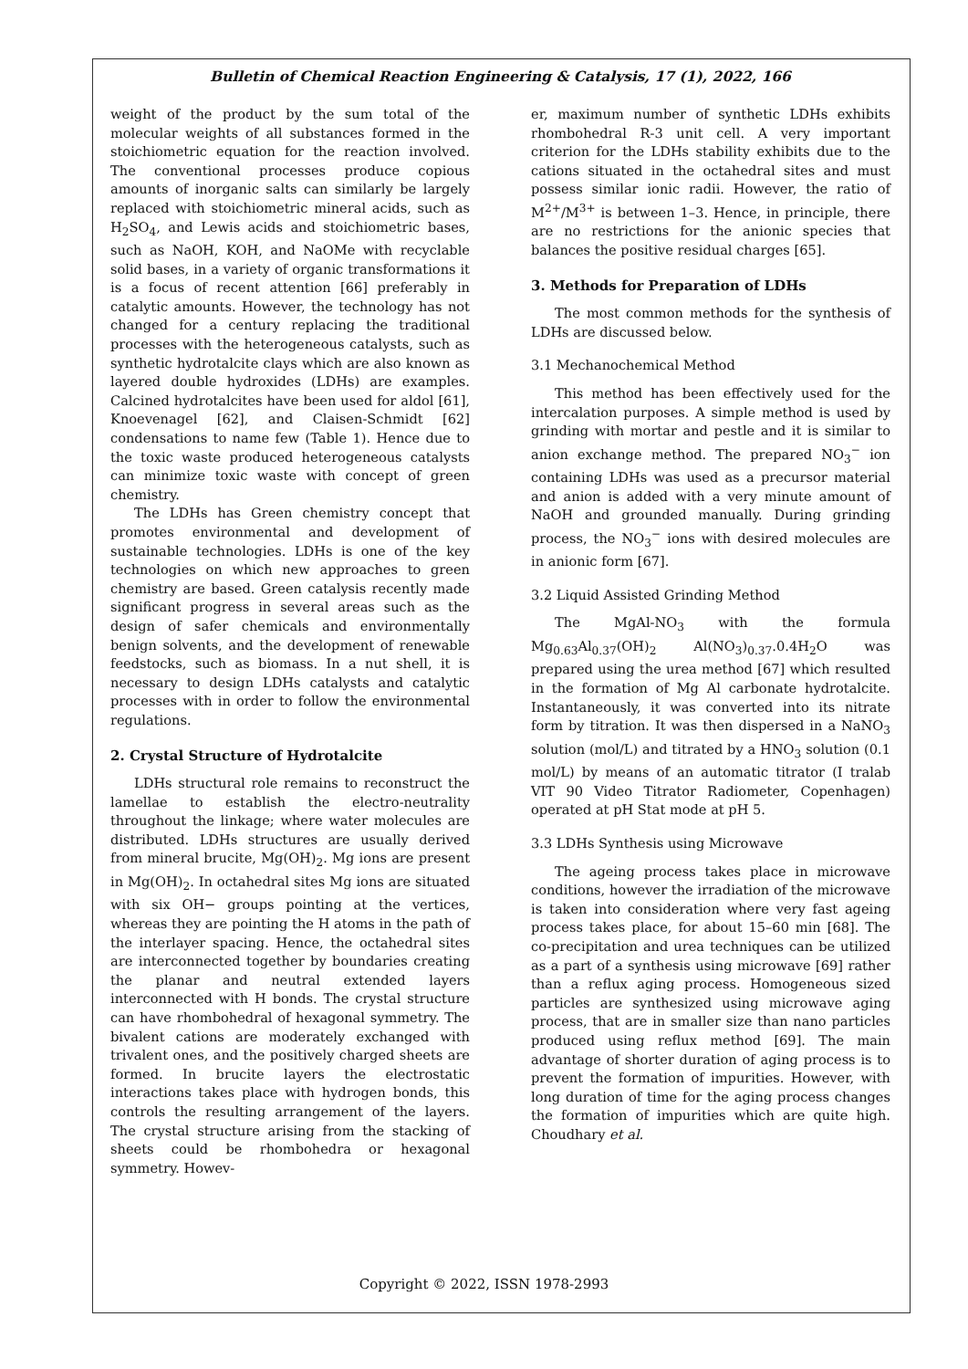Bulletin of Chemical Reaction Engineering & Catalysis, 17 (1), 2022, 166
weight of the product by the sum total of the molecular weights of all substances formed in the stoichiometric equation for the reaction involved. The conventional processes produce copious amounts of inorganic salts can similarly be largely replaced with stoichiometric mineral acids, such as H<sub>2</sub>SO<sub>4</sub>, and Lewis acids and stoichiometric bases, such as NaOH, KOH, and NaOMe with recyclable solid bases, in a variety of organic transformations it is a focus of recent attention [66] preferably in catalytic amounts. However, the technology has not changed for a century replacing the traditional processes with the heterogeneous catalysts, such as synthetic hydrotalcite clays which are also known as layered double hydroxides (LDHs) are examples. Calcined hydrotalcites have been used for aldol [61], Knoevenagel [62], and Claisen-Schmidt [62] condensations to name few (Table 1). Hence due to the toxic waste produced heterogeneous catalysts can minimize toxic waste with concept of green chemistry.
The LDHs has Green chemistry concept that promotes environmental and development of sustainable technologies. LDHs is one of the key technologies on which new approaches to green chemistry are based. Green catalysis recently made significant progress in several areas such as the design of safer chemicals and environmentally benign solvents, and the development of renewable feedstocks, such as biomass. In a nut shell, it is necessary to design LDHs catalysts and catalytic processes with in order to follow the environmental regulations.
2. Crystal Structure of Hydrotalcite
LDHs structural role remains to reconstruct the lamellae to establish the electro-neutrality throughout the linkage; where water molecules are distributed. LDHs structures are usually derived from mineral brucite, Mg(OH)<sub>2</sub>. Mg ions are present in Mg(OH)<sub>2</sub>. In octahedral sites Mg ions are situated with six OH− groups pointing at the vertices, whereas they are pointing the H atoms in the path of the interlayer spacing. Hence, the octahedral sites are interconnected together by boundaries creating the planar and neutral extended layers interconnected with H bonds. The crystal structure can have rhombohedral of hexagonal symmetry. The bivalent cations are moderately exchanged with trivalent ones, and the positively charged sheets are formed. In brucite layers the electrostatic interactions takes place with hydrogen bonds, this controls the resulting arrangement of the layers. The crystal structure arising from the stacking of sheets could be rhombohedra or hexagonal symmetry. Howev-
er, maximum number of synthetic LDHs exhibits rhombohedral R-3 unit cell. A very important criterion for the LDHs stability exhibits due to the cations situated in the octahedral sites and must possess similar ionic radii. However, the ratio of M<sup>2+</sup>/M<sup>3+</sup> is between 1–3. Hence, in principle, there are no restrictions for the anionic species that balances the positive residual charges [65].
3. Methods for Preparation of LDHs
The most common methods for the synthesis of LDHs are discussed below.
3.1 Mechanochemical Method
This method has been effectively used for the intercalation purposes. A simple method is used by grinding with mortar and pestle and it is similar to anion exchange method. The prepared NO<sub>3</sub><sup>−</sup> ion containing LDHs was used as a precursor material and anion is added with a very minute amount of NaOH and grounded manually. During grinding process, the NO<sub>3</sub><sup>−</sup> ions with desired molecules are in anionic form [67].
3.2 Liquid Assisted Grinding Method
The MgAl-NO<sub>3</sub> with the formula Mg<sub>0.63</sub>Al<sub>0.37</sub>(OH)<sub>2</sub> Al(NO<sub>3</sub>)<sub>0.37</sub>.0.4H<sub>2</sub>O was prepared using the urea method [67] which resulted in the formation of Mg Al carbonate hydrotalcite. Instantaneously, it was converted into its nitrate form by titration. It was then dispersed in a NaNO<sub>3</sub> solution (mol/L) and titrated by a HNO<sub>3</sub> solution (0.1 mol/L) by means of an automatic titrator (I tralab VIT 90 Video Titrator Radiometer, Copenhagen) operated at pH Stat mode at pH 5.
3.3 LDHs Synthesis using Microwave
The ageing process takes place in microwave conditions, however the irradiation of the microwave is taken into consideration where very fast ageing process takes place, for about 15–60 min [68]. The co-precipitation and urea techniques can be utilized as a part of a synthesis using microwave [69] rather than a reflux aging process. Homogeneous sized particles are synthesized using microwave aging process, that are in smaller size than nano particles produced using reflux method [69]. The main advantage of shorter duration of aging process is to prevent the formation of impurities. However, with long duration of time for the aging process changes the formation of impurities which are quite high. Choudhary et al.
Copyright © 2022, ISSN 1978-2993